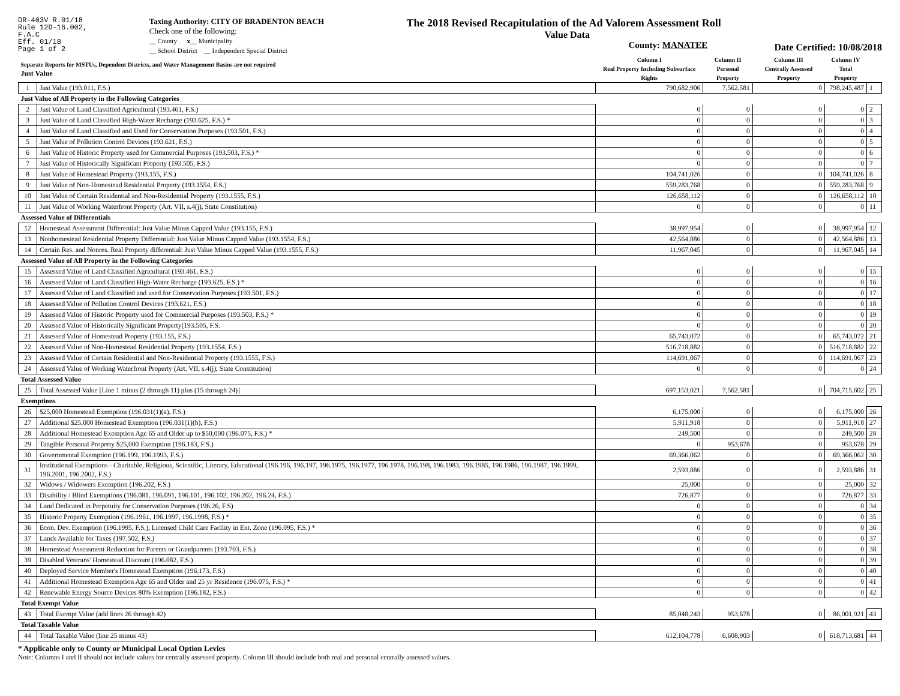DR-403V R.01/18
Rule 12D-16.002,
F.A.C
Eff. 01/18
Page 1 of 2
Taxing Authority: CITY OF BRADENTON BEACH
Check one of the following:
__ County x__ Municipality
__ School District __ Independent Special District
The 2018 Revised Recapitulation of the Ad Valorem Assessment Roll
Value Data
County: MANATEE
Date Certified: 10/08/2018
| Separate Reports for MSTUs, Dependent Districts, and Water Management Basins are not required Just Value | | Column I Real Property Including Subsurface Rights | Column II Personal Property | Column III Centrally Assessed Property | Column IV Total Property | |
| --- | --- | --- | --- | --- | --- | --- |
| 1 | Just Value (193.011, F.S.) | 790,682,906 | 7,562,581 | 0 | 798,245,487 | 1 |
| Just Value of All Property in the Following Categories | | | | | | |
| 2 | Just Value of Land Classified Agricultural (193.461, F.S.) | 0 | 0 | 0 | 0 | 2 |
| 3 | Just Value of Land Classified High-Water Recharge (193.625, F.S.) * | 0 | 0 | 0 | 0 | 3 |
| 4 | Just Value of Land Classified and Used for Conservation Purposes (193.501, F.S.) | 0 | 0 | 0 | 0 | 4 |
| 5 | Just Value of Pollution Control Devices (193.621, F.S.) | 0 | 0 | 0 | 0 | 5 |
| 6 | Just Value of Historic Property used for Commercial Purposes (193.503, F.S.) * | 0 | 0 | 0 | 0 | 6 |
| 7 | Just Value of Historically Significant Property (193.505, F.S.) | 0 | 0 | 0 | 0 | 7 |
| 8 | Just Value of Homestead Property (193.155, F.S.) | 104,741,026 | 0 | 0 | 104,741,026 | 8 |
| 9 | Just Value of Non-Homestead Residential Property (193.1554, F.S.) | 559,283,768 | 0 | 0 | 559,283,768 | 9 |
| 10 | Just Value of Certain Residential and Non-Residential Property (193.1555, F.S.) | 126,658,112 | 0 | 0 | 126,658,112 | 10 |
| 11 | Just Value of Working Waterfront Property (Art. VII, s.4(j), State Constitution) | 0 | 0 | 0 | 0 | 11 |
| Assessed Value of Differentials | | | | | | |
| 12 | Homestead Assessment Differential: Just Value Minus Capped Value (193.155, F.S.) | 38,997,954 | 0 | 0 | 38,997,954 | 12 |
| 13 | Nonhomestead Residential Property Differential: Just Value Minus Capped Value (193.1554, F.S.) | 42,564,886 | 0 | 0 | 42,564,886 | 13 |
| 14 | Certain Res. and Nonres. Real Property differential: Just Value Minus Capped Value (193.1555, F.S.) | 11,967,045 | 0 | 0 | 11,967,045 | 14 |
| Assessed Value of All Property in the Following Categories | | | | | | |
| 15 | Assessed Value of Land Classified Agricultural (193.461, F.S.) | 0 | 0 | 0 | 0 | 15 |
| 16 | Assessed Value of Land Classified High-Water Recharge (193.625, F.S.) * | 0 | 0 | 0 | 0 | 16 |
| 17 | Assessed Value of Land Classified and used for Conservation Purposes (193.501, F.S.) | 0 | 0 | 0 | 0 | 17 |
| 18 | Assessed Value of Pollution Control Devices (193.621, F.S.) | 0 | 0 | 0 | 0 | 18 |
| 19 | Assessed Value of Historic Property used for Commercial Purposes (193.503, F.S.) * | 0 | 0 | 0 | 0 | 19 |
| 20 | Assessed Value of Historically Significant Property(193.505, F.S. | 0 | 0 | 0 | 0 | 20 |
| 21 | Assessed Value of Homestead Property (193.155, F.S.) | 65,743,072 | 0 | 0 | 65,743,072 | 21 |
| 22 | Assessed Value of Non-Homestead Residential Property (193.1554, F.S.) | 516,718,882 | 0 | 0 | 516,718,882 | 22 |
| 23 | Assessed Value of Certain Residential and Non-Residential Property (193.1555, F.S.) | 114,691,067 | 0 | 0 | 114,691,067 | 23 |
| 24 | Assessed Value of Working Waterfront Property (Art. VII, s.4(j), State Constitution) | 0 | 0 | 0 | 0 | 24 |
| Total Assessed Value | | | | | | |
| 25 | Total Assessed Value [Line 1 minus (2 through 11) plus (15 through 24)] | 697,153,021 | 7,562,581 | 0 | 704,715,602 | 25 |
| Exemptions | | | | | | |
| 26 | $25,000 Homestead Exemption (196.031(1)(a), F.S.) | 6,175,000 | 0 | 0 | 6,175,000 | 26 |
| 27 | Additional $25,000 Homestead Exemption (196.031(1)(b), F.S.) | 5,911,918 | 0 | 0 | 5,911,918 | 27 |
| 28 | Additional Homestead Exemption Age 65 and Older up to $50,000 (196.075, F.S.) * | 249,500 | 0 | 0 | 249,500 | 28 |
| 29 | Tangible Personal Property $25,000 Exemption (196.183, F.S.) | 0 | 953,678 | 0 | 953,678 | 29 |
| 30 | Governmental Exemption (196.199, 196.1993, F.S.) | 69,366,062 | 0 | 0 | 69,366,062 | 30 |
| 31 | Institutional Exemptions - Charitable, Religious, Scientific, Literary, Educational (196.196, 196.197, 196.1975, 196.1977, 196.1978, 196.198, 196.1983, 196.1985, 196.1986, 196.1987, 196.1999, 196.2001, 196.2002, F.S.) | 2,593,886 | 0 | 0 | 2,593,886 | 31 |
| 32 | Widows / Widowers Exemption (196.202, F.S.) | 25,000 | 0 | 0 | 25,000 | 32 |
| 33 | Disability / Blind Exemptions (196.081, 196.091, 196.101, 196.102, 196.202, 196.24, F.S.) | 726,877 | 0 | 0 | 726,877 | 33 |
| 34 | Land Dedicated in Perpetuity for Conservation Purposes (196.26, F.S) | 0 | 0 | 0 | 0 | 34 |
| 35 | Historic Property Exemption (196.1961, 196.1997, 196.1998, F.S.) * | 0 | 0 | 0 | 0 | 35 |
| 36 | Econ. Dev. Exemption (196.1995, F.S.), Licensed Child Care Facility in Ent. Zone (196.095, F.S.) * | 0 | 0 | 0 | 0 | 36 |
| 37 | Lands Available for Taxes (197.502, F.S.) | 0 | 0 | 0 | 0 | 37 |
| 38 | Homestead Assessment Reduction for Parents or Grandparents (193.703, F.S.) | 0 | 0 | 0 | 0 | 38 |
| 39 | Disabled Veterans' Homestead Discount (196.082, F.S.) | 0 | 0 | 0 | 0 | 39 |
| 40 | Deployed Service Member's Homestead Exemption (196.173, F.S.) | 0 | 0 | 0 | 0 | 40 |
| 41 | Additional Homestead Exemption Age 65 and Older and 25 yr Residence (196.075, F.S.) * | 0 | 0 | 0 | 0 | 41 |
| 42 | Renewable Energy Source Devices 80% Exemption (196.182, F.S.) | 0 | 0 | 0 | 0 | 42 |
| Total Exempt Value | | | | | | |
| 43 | Total Exempt Value (add lines 26 through 42) | 85,048,243 | 953,678 | 0 | 86,001,921 | 43 |
| Total Taxable Value | | | | | | |
| 44 | Total Taxable Value (line 25 minus 43) | 612,104,778 | 6,608,903 | 0 | 618,713,681 | 44 |
* Applicable only to County or Municipal Local Option Levies
Note: Columns I and II should not include values for centrally assessed property. Column III should include both real and personal centrally assessed values.